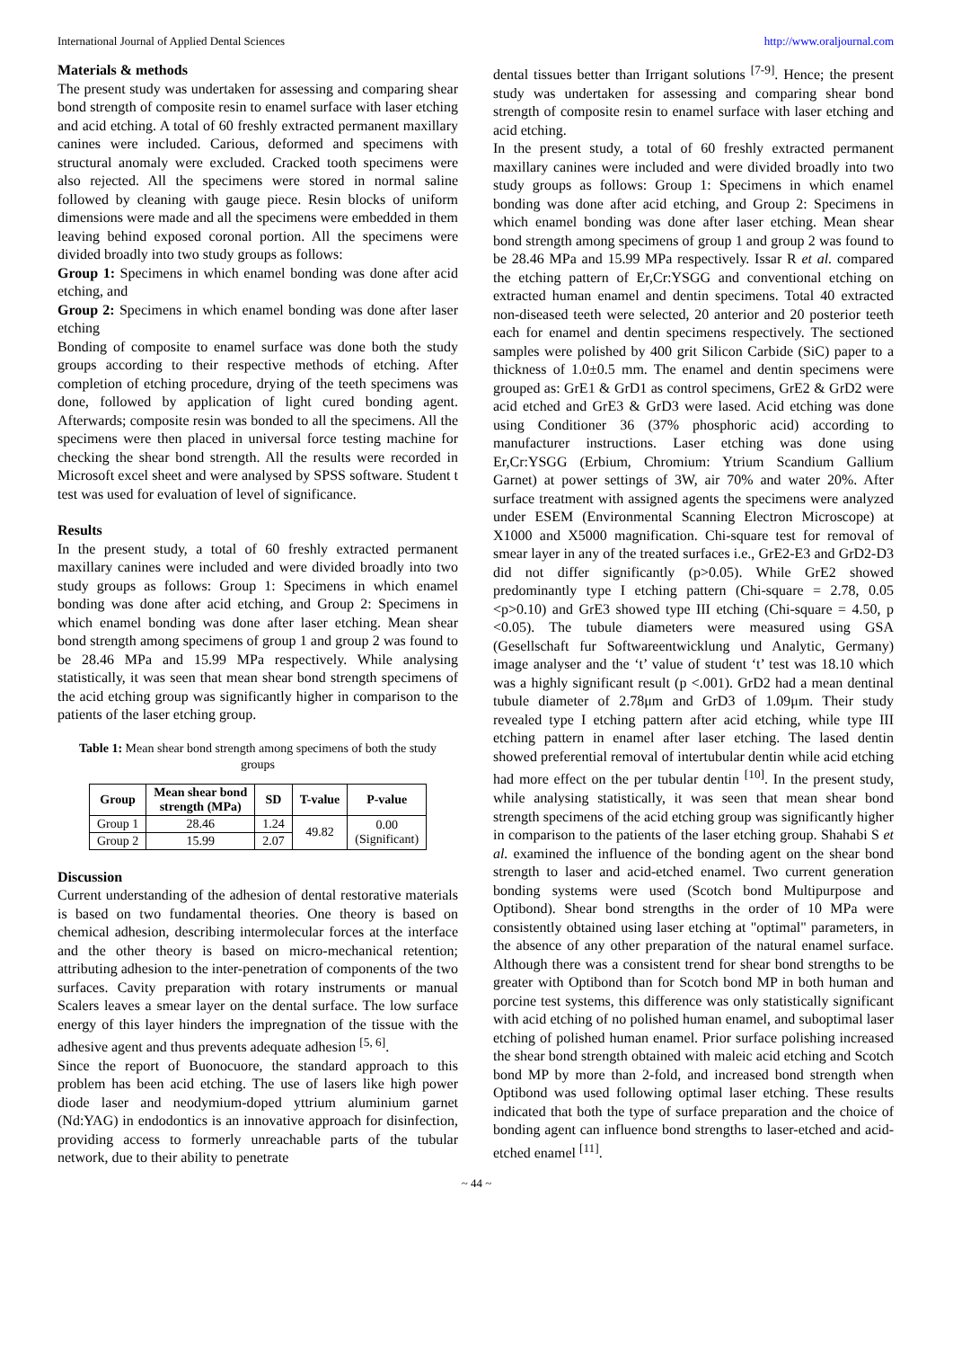International Journal of Applied Dental Sciences http://www.oraljournal.com
Materials & methods
The present study was undertaken for assessing and comparing shear bond strength of composite resin to enamel surface with laser etching and acid etching. A total of 60 freshly extracted permanent maxillary canines were included. Carious, deformed and specimens with structural anomaly were excluded. Cracked tooth specimens were also rejected. All the specimens were stored in normal saline followed by cleaning with gauge piece. Resin blocks of uniform dimensions were made and all the specimens were embedded in them leaving behind exposed coronal portion. All the specimens were divided broadly into two study groups as follows:
Group 1: Specimens in which enamel bonding was done after acid etching, and
Group 2: Specimens in which enamel bonding was done after laser etching
Bonding of composite to enamel surface was done both the study groups according to their respective methods of etching. After completion of etching procedure, drying of the teeth specimens was done, followed by application of light cured bonding agent. Afterwards; composite resin was bonded to all the specimens. All the specimens were then placed in universal force testing machine for checking the shear bond strength. All the results were recorded in Microsoft excel sheet and were analysed by SPSS software. Student t test was used for evaluation of level of significance.
Results
In the present study, a total of 60 freshly extracted permanent maxillary canines were included and were divided broadly into two study groups as follows: Group 1: Specimens in which enamel bonding was done after acid etching, and Group 2: Specimens in which enamel bonding was done after laser etching. Mean shear bond strength among specimens of group 1 and group 2 was found to be 28.46 MPa and 15.99 MPa respectively. While analysing statistically, it was seen that mean shear bond strength specimens of the acid etching group was significantly higher in comparison to the patients of the laser etching group.
Table 1: Mean shear bond strength among specimens of both the study groups
| Group | Mean shear bond strength (MPa) | SD | T-value | P-value |
| --- | --- | --- | --- | --- |
| Group 1 | 28.46 | 1.24 | 49.82 | 0.00 (Significant) |
| Group 2 | 15.99 | 2.07 | | |
Discussion
Current understanding of the adhesion of dental restorative materials is based on two fundamental theories. One theory is based on chemical adhesion, describing intermolecular forces at the interface and the other theory is based on micro-mechanical retention; attributing adhesion to the inter-penetration of components of the two surfaces. Cavity preparation with rotary instruments or manual Scalers leaves a smear layer on the dental surface. The low surface energy of this layer hinders the impregnation of the tissue with the adhesive agent and thus prevents adequate adhesion <sup>[5, 6]</sup>.
Since the report of Buonocuore, the standard approach to this problem has been acid etching. The use of lasers like high power diode laser and neodymium-doped yttrium aluminium garnet (Nd:YAG) in endodontics is an innovative approach for disinfection, providing access to formerly unreachable parts of the tubular network, due to their ability to penetrate
dental tissues better than Irrigant solutions <sup>[7-9]</sup>. Hence; the present study was undertaken for assessing and comparing shear bond strength of composite resin to enamel surface with laser etching and acid etching.
In the present study, a total of 60 freshly extracted permanent maxillary canines were included and were divided broadly into two study groups as follows: Group 1: Specimens in which enamel bonding was done after acid etching, and Group 2: Specimens in which enamel bonding was done after laser etching. Mean shear bond strength among specimens of group 1 and group 2 was found to be 28.46 MPa and 15.99 MPa respectively. Issar R et al. compared the etching pattern of Er,Cr:YSGG and conventional etching on extracted human enamel and dentin specimens. Total 40 extracted non-diseased teeth were selected, 20 anterior and 20 posterior teeth each for enamel and dentin specimens respectively. The sectioned samples were polished by 400 grit Silicon Carbide (SiC) paper to a thickness of 1.0±0.5 mm. The enamel and dentin specimens were grouped as: GrE1 & GrD1 as control specimens, GrE2 & GrD2 were acid etched and GrE3 & GrD3 were lased. Acid etching was done using Conditioner 36 (37% phosphoric acid) according to manufacturer instructions. Laser etching was done using Er,Cr:YSGG (Erbium, Chromium: Ytrium Scandium Gallium Garnet) at power settings of 3W, air 70% and water 20%. After surface treatment with assigned agents the specimens were analyzed under ESEM (Environmental Scanning Electron Microscope) at X1000 and X5000 magnification. Chi-square test for removal of smear layer in any of the treated surfaces i.e., GrE2-E3 and GrD2-D3 did not differ significantly (p>0.05). While GrE2 showed predominantly type I etching pattern (Chi-square = 2.78, 0.05 <p>0.10) and GrE3 showed type III etching (Chi-square = 4.50, p <0.05). The tubule diameters were measured using GSA (Gesellschaft fur Softwareentwicklung und Analytic, Germany) image analyser and the ‘t’ value of student ‘t’ test was 18.10 which was a highly significant result (p <.001). GrD2 had a mean dentinal tubule diameter of 2.78μm and GrD3 of 1.09μm. Their study revealed type I etching pattern after acid etching, while type III etching pattern in enamel after laser etching. The lased dentin showed preferential removal of intertubular dentin while acid etching had more effect on the per tubular dentin <sup>[10]</sup>. In the present study, while analysing statistically, it was seen that mean shear bond strength specimens of the acid etching group was significantly higher in comparison to the patients of the laser etching group. Shahabi S et al. examined the influence of the bonding agent on the shear bond strength to laser and acid-etched enamel. Two current generation bonding systems were used (Scotch bond Multipurpose and Optibond). Shear bond strengths in the order of 10 MPa were consistently obtained using laser etching at "optimal" parameters, in the absence of any other preparation of the natural enamel surface. Although there was a consistent trend for shear bond strengths to be greater with Optibond than for Scotch bond MP in both human and porcine test systems, this difference was only statistically significant with acid etching of no polished human enamel, and suboptimal laser etching of polished human enamel. Prior surface polishing increased the shear bond strength obtained with maleic acid etching and Scotch bond MP by more than 2-fold, and increased bond strength when Optibond was used following optimal laser etching. These results indicated that both the type of surface preparation and the choice of bonding agent can influence bond strengths to laser-etched and acid-etched enamel <sup>[11]</sup>.
~ 44 ~